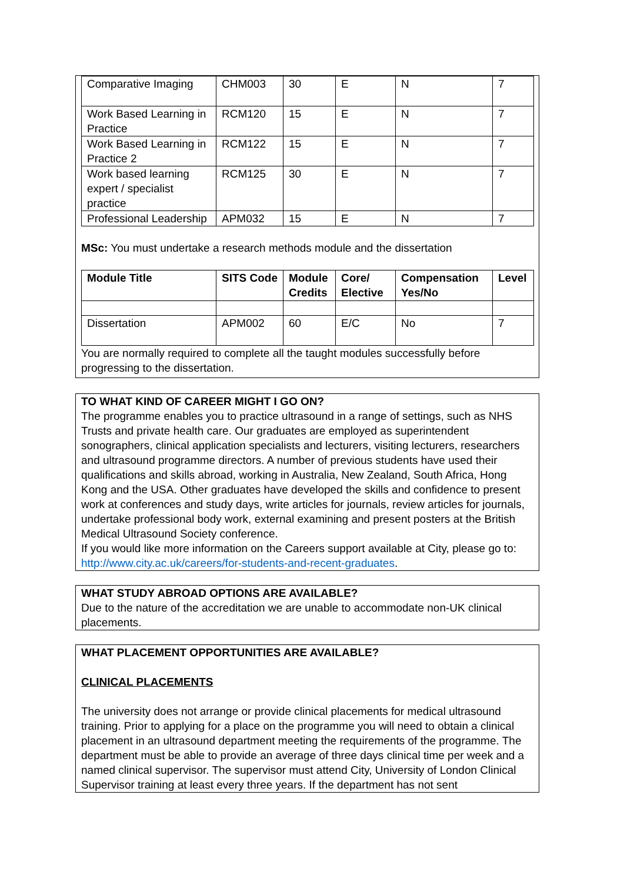| Comparative Imaging | CHM003 | 30 | E | N | 7 |
| Work Based Learning in Practice | RCM120 | 15 | E | N | 7 |
| Work Based Learning in Practice 2 | RCM122 | 15 | E | N | 7 |
| Work based learning expert / specialist practice | RCM125 | 30 | E | N | 7 |
| Professional Leadership | APM032 | 15 | E | N | 7 |
MSc: You must undertake a research methods module and the dissertation
| Module Title | SITS Code | Module Credits | Core/ Elective | Compensation Yes/No | Level |
| --- | --- | --- | --- | --- | --- |
| Dissertation | APM002 | 60 | E/C | No | 7 |
You are normally required to complete all the taught modules successfully before progressing to the dissertation.
TO WHAT KIND OF CAREER MIGHT I GO ON?
The programme enables you to practice ultrasound in a range of settings, such as NHS Trusts and private health care. Our graduates are employed as superintendent sonographers, clinical application specialists and lecturers, visiting lecturers, researchers and ultrasound programme directors. A number of previous students have used their qualifications and skills abroad, working in Australia, New Zealand, South Africa, Hong Kong and the USA. Other graduates have developed the skills and confidence to present work at conferences and study days, write articles for journals, review articles for journals, undertake professional body work, external examining and present posters at the British Medical Ultrasound Society conference.
If you would like more information on the Careers support available at City, please go to: http://www.city.ac.uk/careers/for-students-and-recent-graduates.
WHAT STUDY ABROAD OPTIONS ARE AVAILABLE?
Due to the nature of the accreditation we are unable to accommodate non-UK clinical placements.
WHAT PLACEMENT OPPORTUNITIES ARE AVAILABLE?
CLINICAL PLACEMENTS
The university does not arrange or provide clinical placements for medical ultrasound training. Prior to applying for a place on the programme you will need to obtain a clinical placement in an ultrasound department meeting the requirements of the programme. The department must be able to provide an average of three days clinical time per week and a named clinical supervisor. The supervisor must attend City, University of London Clinical Supervisor training at least every three years. If the department has not sent